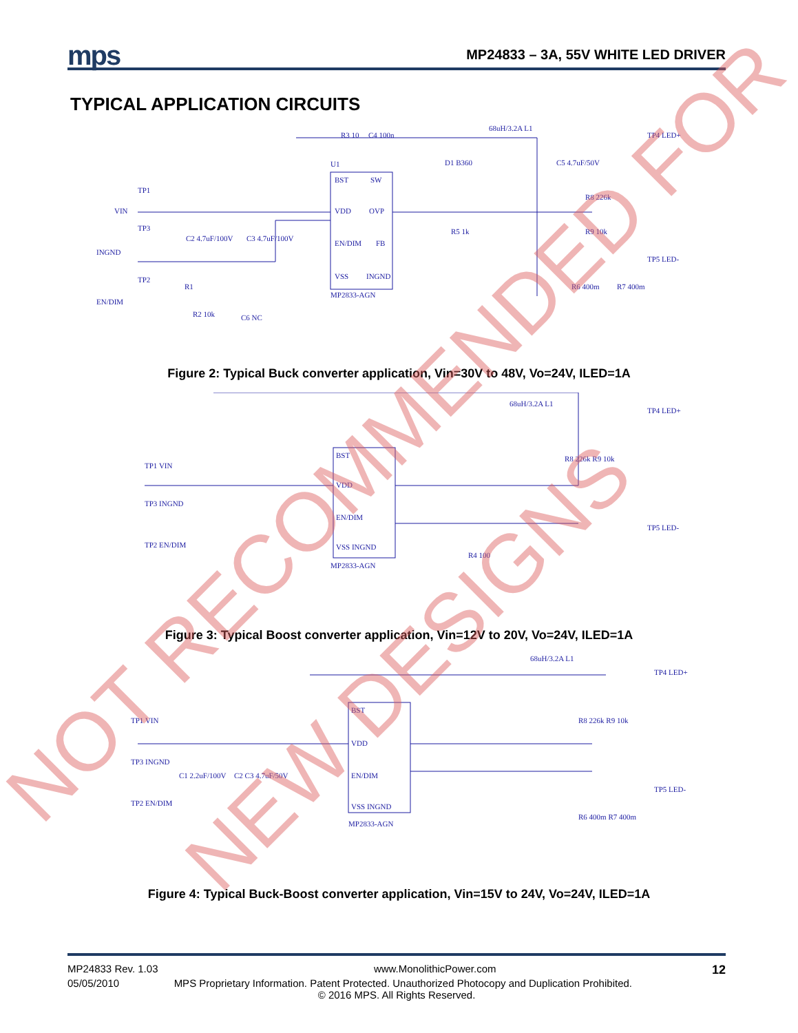mps MP24833 – 3A, 55V WHITE LED DRIVER
TYPICAL APPLICATION CIRCUITS
U1
BST
SW
VDD
OVP
EN/DIM
FB
VSS
INGND
MP2833-AGN
TP1
VIN
TP3
INGND
TP2
EN/DIM
R3 10
C4 100n
68uH/3.2A L1
D1 B360
C5 4.7uF/50V
R8 226k
R9 10k
R5 1k
TP4 LED+
TP5 LED-
R6 400m
R7 400m
C2 4.7uF/100V
C3 4.7uF/100V
R1
R2 10k
C6 NC
Figure 2: Typical Buck converter application, Vin=30V to 48V, Vo=24V, ILED=1A
BST
VDD
EN/DIM
VSS INGND
MP2833-AGN
TP1 VIN
TP3 INGND
TP2 EN/DIM
68uH/3.2A L1
TP4 LED+
TP5 LED-
R4 100
R8 226k R9 10k
Figure 3: Typical Boost converter application, Vin=12V to 20V, Vo=24V, ILED=1A
BST
VDD
EN/DIM
VSS INGND
MP2833-AGN
TP1 VIN
TP3 INGND
TP2 EN/DIM
C1 2.2uF/100V
C2 C3 4.7uF/50V
68uH/3.2A L1
TP4 LED+
TP5 LED-
R8 226k R9 10k
R6 400m R7 400m
Figure 4: Typical Buck-Boost converter application, Vin=15V to 24V, Vo=24V, ILED=1A
NOT RECOMMENDED FOR
NEW DESIGNS
MP24833 Rev. 1.03 www.MonolithicPower.com 12
05/05/2010 MPS Proprietary Information. Patent Protected. Unauthorized Photocopy and Duplication Prohibited.
© 2016 MPS. All Rights Reserved.